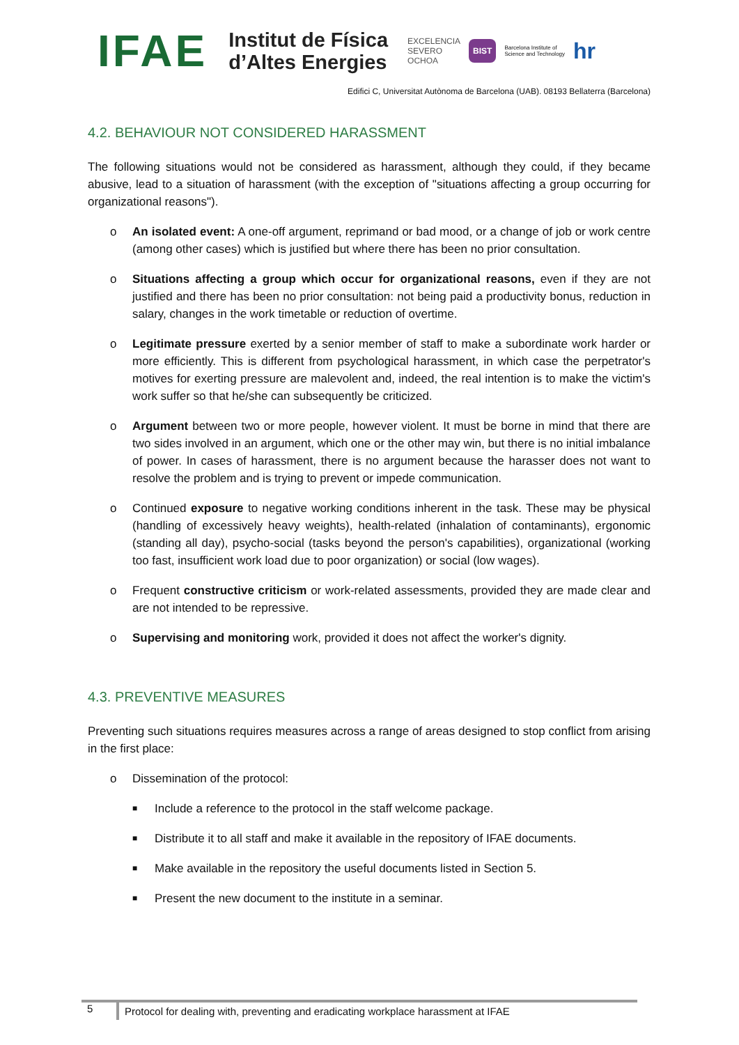IFAE
Institut de Física
d’Altes Energies
EXCELENCIA
SEVERO
OCHOA BIST Barcelona Institute of
Science and Technology hr
Edifici C, Universitat Autònoma de Barcelona (UAB). 08193 Bellaterra (Barcelona)
4.2. BEHAVIOUR NOT CONSIDERED HARASSMENT
The following situations would not be considered as harassment, although they could, if they became abusive, lead to a situation of harassment (with the exception of "situations affecting a group occurring for organizational reasons").
o An isolated event: A one-off argument, reprimand or bad mood, or a change of job or work centre (among other cases) which is justified but where there has been no prior consultation.
o Situations affecting a group which occur for organizational reasons, even if they are not justified and there has been no prior consultation: not being paid a productivity bonus, reduction in salary, changes in the work timetable or reduction of overtime.
o Legitimate pressure exerted by a senior member of staff to make a subordinate work harder or more efficiently. This is different from psychological harassment, in which case the perpetrator's motives for exerting pressure are malevolent and, indeed, the real intention is to make the victim's work suffer so that he/she can subsequently be criticized.
o Argument between two or more people, however violent. It must be borne in mind that there are two sides involved in an argument, which one or the other may win, but there is no initial imbalance of power. In cases of harassment, there is no argument because the harasser does not want to resolve the problem and is trying to prevent or impede communication.
o Continued exposure to negative working conditions inherent in the task. These may be physical (handling of excessively heavy weights), health-related (inhalation of contaminants), ergonomic (standing all day), psycho-social (tasks beyond the person's capabilities), organizational (working too fast, insufficient work load due to poor organization) or social (low wages).
o Frequent constructive criticism or work-related assessments, provided they are made clear and are not intended to be repressive.
o Supervising and monitoring work, provided it does not affect the worker's dignity.
4.3. PREVENTIVE MEASURES
Preventing such situations requires measures across a range of areas designed to stop conflict from arising in the first place:
o Dissemination of the protocol:
■
Include a reference to the protocol in the staff welcome package.
■
Distribute it to all staff and make it available in the repository of IFAE documents.
■
Make available in the repository the useful documents listed in Section 5.
■
Present the new document to the institute in a seminar.
5
Protocol for dealing with, preventing and eradicating workplace harassment at IFAE